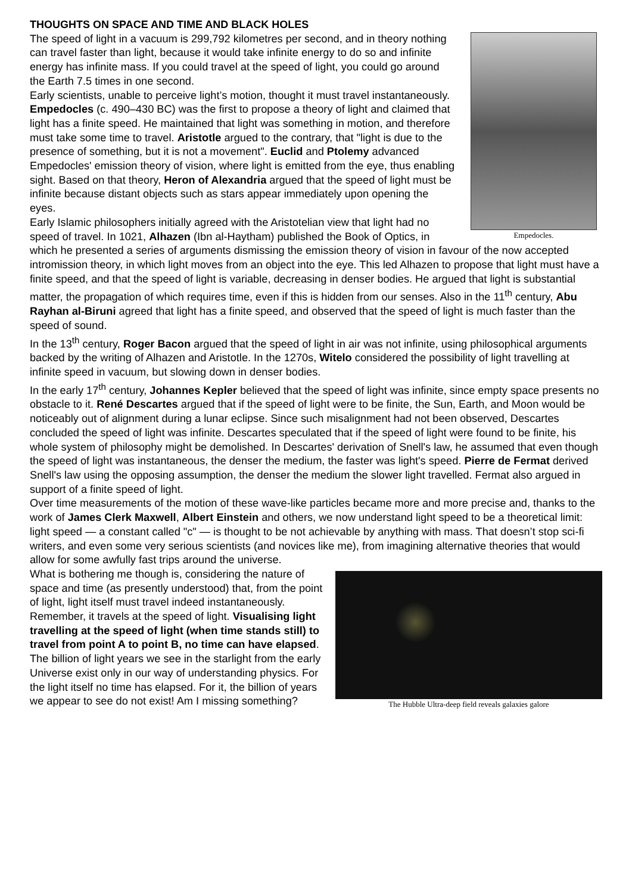THOUGHTS ON SPACE AND TIME AND BLACK HOLES
Empedocles.
The speed of light in a vacuum is 299,792 kilometres per second, and in theory nothing can travel faster than light, because it would take infinite energy to do so and infinite energy has infinite mass. If you could travel at the speed of light, you could go around the Earth 7.5 times in one second.
Early scientists, unable to perceive light’s motion, thought it must travel instantaneously. Empedocles (c. 490–430 BC) was the first to propose a theory of light and claimed that light has a finite speed. He maintained that light was something in motion, and therefore must take some time to travel. Aristotle argued to the contrary, that "light is due to the presence of something, but it is not a movement". Euclid and Ptolemy advanced Empedocles' emission theory of vision, where light is emitted from the eye, thus enabling sight. Based on that theory, Heron of Alexandria argued that the speed of light must be infinite because distant objects such as stars appear immediately upon opening the eyes.
Early Islamic philosophers initially agreed with the Aristotelian view that light had no speed of travel. In 1021, Alhazen (Ibn al-Haytham) published the Book of Optics, in which he presented a series of arguments dismissing the emission theory of vision in favour of the now accepted intromission theory, in which light moves from an object into the eye. This led Alhazen to propose that light must have a finite speed, and that the speed of light is variable, decreasing in denser bodies. He argued that light is substantial matter, the propagation of which requires time, even if this is hidden from our senses. Also in the 11<sup>th</sup> century, Abu Rayhan al-Biruni agreed that light has a finite speed, and observed that the speed of light is much faster than the speed of sound.
In the 13<sup>th</sup> century, Roger Bacon argued that the speed of light in air was not infinite, using philosophical arguments backed by the writing of Alhazen and Aristotle. In the 1270s, Witelo considered the possibility of light travelling at infinite speed in vacuum, but slowing down in denser bodies.
In the early 17<sup>th</sup> century, Johannes Kepler believed that the speed of light was infinite, since empty space presents no obstacle to it. René Descartes argued that if the speed of light were to be finite, the Sun, Earth, and Moon would be noticeably out of alignment during a lunar eclipse. Since such misalignment had not been observed, Descartes concluded the speed of light was infinite. Descartes speculated that if the speed of light were found to be finite, his whole system of philosophy might be demolished. In Descartes' derivation of Snell's law, he assumed that even though the speed of light was instantaneous, the denser the medium, the faster was light's speed. Pierre de Fermat derived Snell's law using the opposing assumption, the denser the medium the slower light travelled. Fermat also argued in support of a finite speed of light.
Over time measurements of the motion of these wave-like particles became more and more precise and, thanks to the work of James Clerk Maxwell, Albert Einstein and others, we now understand light speed to be a theoretical limit: light speed — a constant called "c" — is thought to be not achievable by anything with mass. That doesn’t stop sci-fi writers, and even some very serious scientists (and novices like me), from imagining alternative theories that would allow for some awfully fast trips around the universe.
The Hubble Ultra-deep field reveals galaxies galore
What is bothering me though is, considering the nature of space and time (as presently understood) that, from the point of light, light itself must travel indeed instantaneously. Remember, it travels at the speed of light. Visualising light travelling at the speed of light (when time stands still) to travel from point A to point B, no time can have elapsed. The billion of light years we see in the starlight from the early Universe exist only in our way of understanding physics. For the light itself no time has elapsed. For it, the billion of years we appear to see do not exist! Am I missing something?